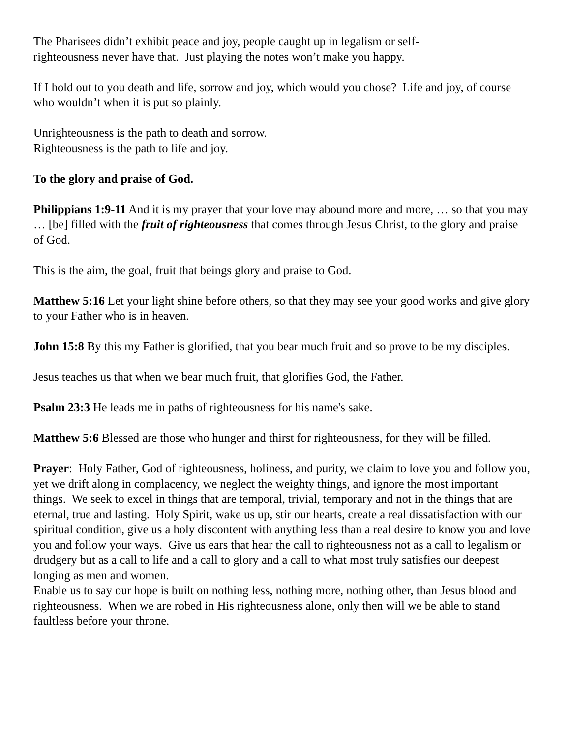The Pharisees didn’t exhibit peace and joy, people caught up in legalism or self-
righteousness never have that. Just playing the notes won’t make you happy.
If I hold out to you death and life, sorrow and joy, which would you chose? Life and joy, of course who wouldn’t when it is put so plainly.
Unrighteousness is the path to death and sorrow.
Righteousness is the path to life and joy.
To the glory and praise of God.
Philippians 1:9-11 And it is my prayer that your love may abound more and more, … so that you may … [be] filled with the fruit of righteousness that comes through Jesus Christ, to the glory and praise of God.
This is the aim, the goal, fruit that beings glory and praise to God.
Matthew 5:16 Let your light shine before others, so that they may see your good works and give glory to your Father who is in heaven.
John 15:8 By this my Father is glorified, that you bear much fruit and so prove to be my disciples.
Jesus teaches us that when we bear much fruit, that glorifies God, the Father.
Psalm 23:3 He leads me in paths of righteousness for his name's sake.
Matthew 5:6 Blessed are those who hunger and thirst for righteousness, for they will be filled.
Prayer: Holy Father, God of righteousness, holiness, and purity, we claim to love you and follow you, yet we drift along in complacency, we neglect the weighty things, and ignore the most important things. We seek to excel in things that are temporal, trivial, temporary and not in the things that are eternal, true and lasting. Holy Spirit, wake us up, stir our hearts, create a real dissatisfaction with our spiritual condition, give us a holy discontent with anything less than a real desire to know you and love you and follow your ways. Give us ears that hear the call to righteousness not as a call to legalism or drudgery but as a call to life and a call to glory and a call to what most truly satisfies our deepest longing as men and women.
Enable us to say our hope is built on nothing less, nothing more, nothing other, than Jesus blood and righteousness. When we are robed in His righteousness alone, only then will we be able to stand faultless before your throne.